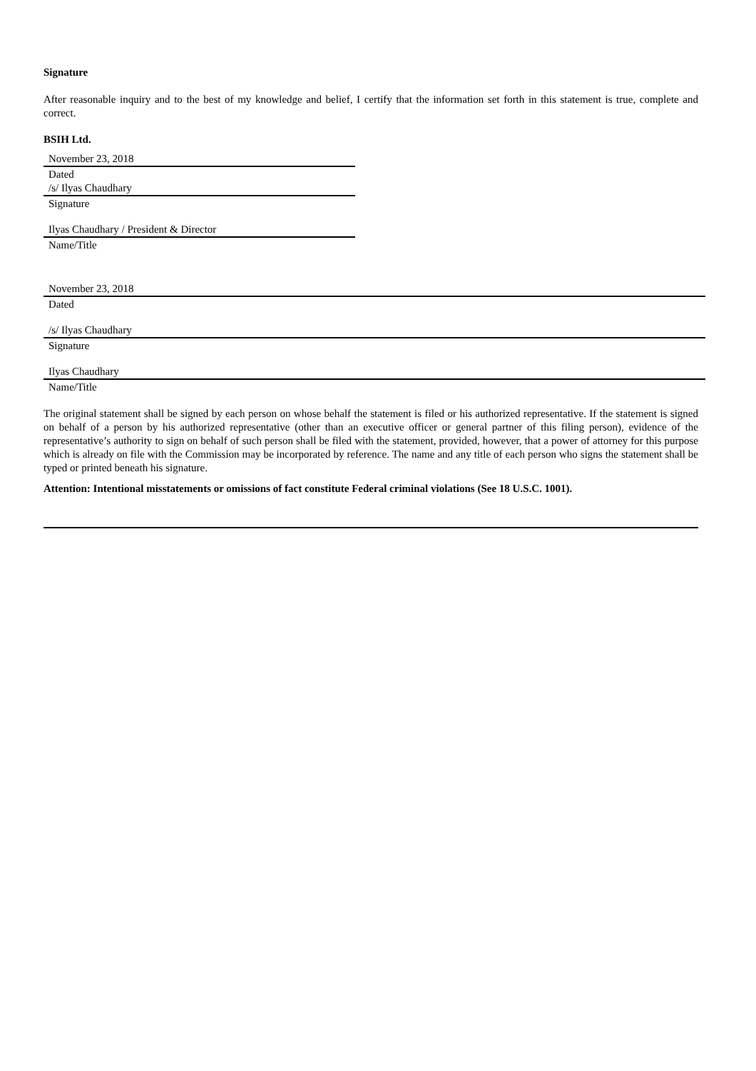Signature
After reasonable inquiry and to the best of my knowledge and belief, I certify that the information set forth in this statement is true, complete and correct.
BSIH Ltd.
November 23, 2018
Dated
/s/ Ilyas Chaudhary
Signature
Ilyas Chaudhary / President & Director
Name/Title
November 23, 2018
Dated
/s/ Ilyas Chaudhary
Signature
Ilyas Chaudhary
Name/Title
The original statement shall be signed by each person on whose behalf the statement is filed or his authorized representative. If the statement is signed on behalf of a person by his authorized representative (other than an executive officer or general partner of this filing person), evidence of the representative’s authority to sign on behalf of such person shall be filed with the statement, provided, however, that a power of attorney for this purpose which is already on file with the Commission may be incorporated by reference. The name and any title of each person who signs the statement shall be typed or printed beneath his signature.
Attention: Intentional misstatements or omissions of fact constitute Federal criminal violations (See 18 U.S.C. 1001).